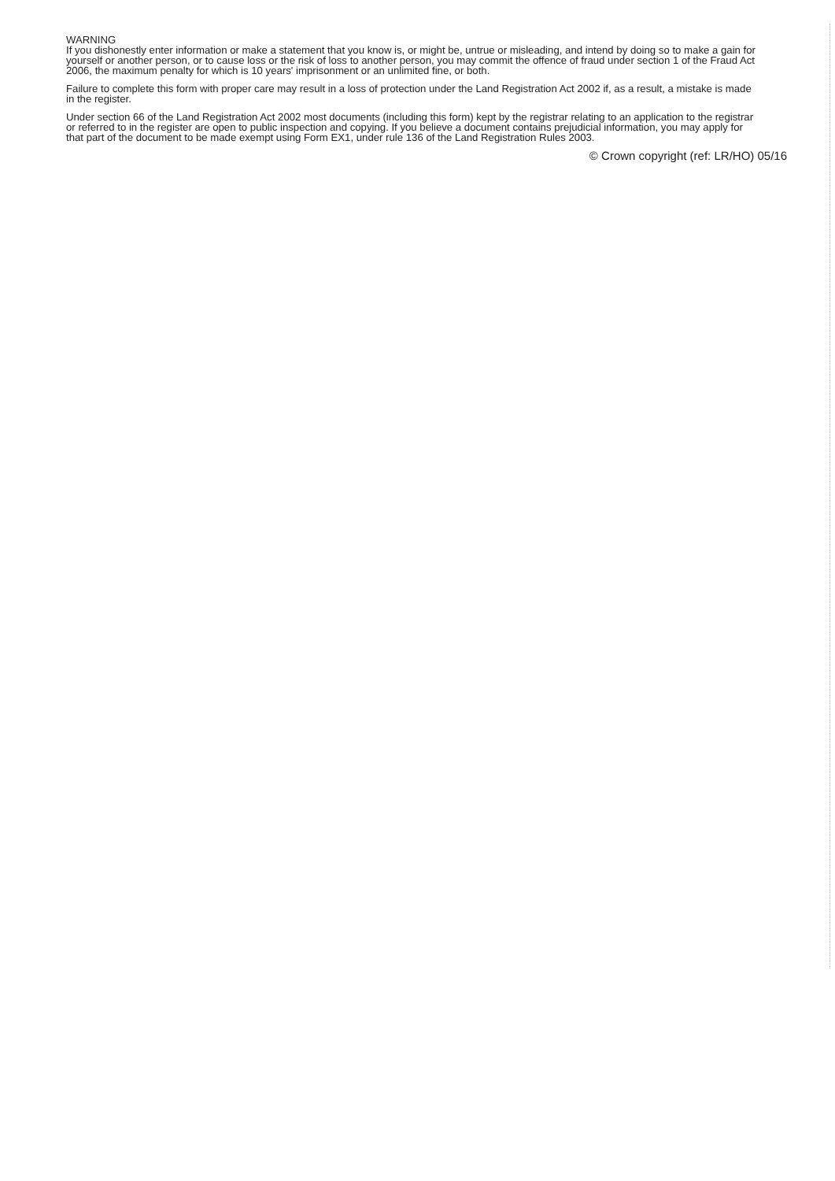WARNING
If you dishonestly enter information or make a statement that you know is, or might be, untrue or misleading, and intend by doing so to make a gain for yourself or another person, or to cause loss or the risk of loss to another person, you may commit the offence of fraud under section 1 of the Fraud Act 2006, the maximum penalty for which is 10 years' imprisonment or an unlimited fine, or both.
Failure to complete this form with proper care may result in a loss of protection under the Land Registration Act 2002 if, as a result, a mistake is made in the register.
Under section 66 of the Land Registration Act 2002 most documents (including this form) kept by the registrar relating to an application to the registrar or referred to in the register are open to public inspection and copying. If you believe a document contains prejudicial information, you may apply for that part of the document to be made exempt using Form EX1, under rule 136 of the Land Registration Rules 2003.
© Crown copyright (ref: LR/HO) 05/16